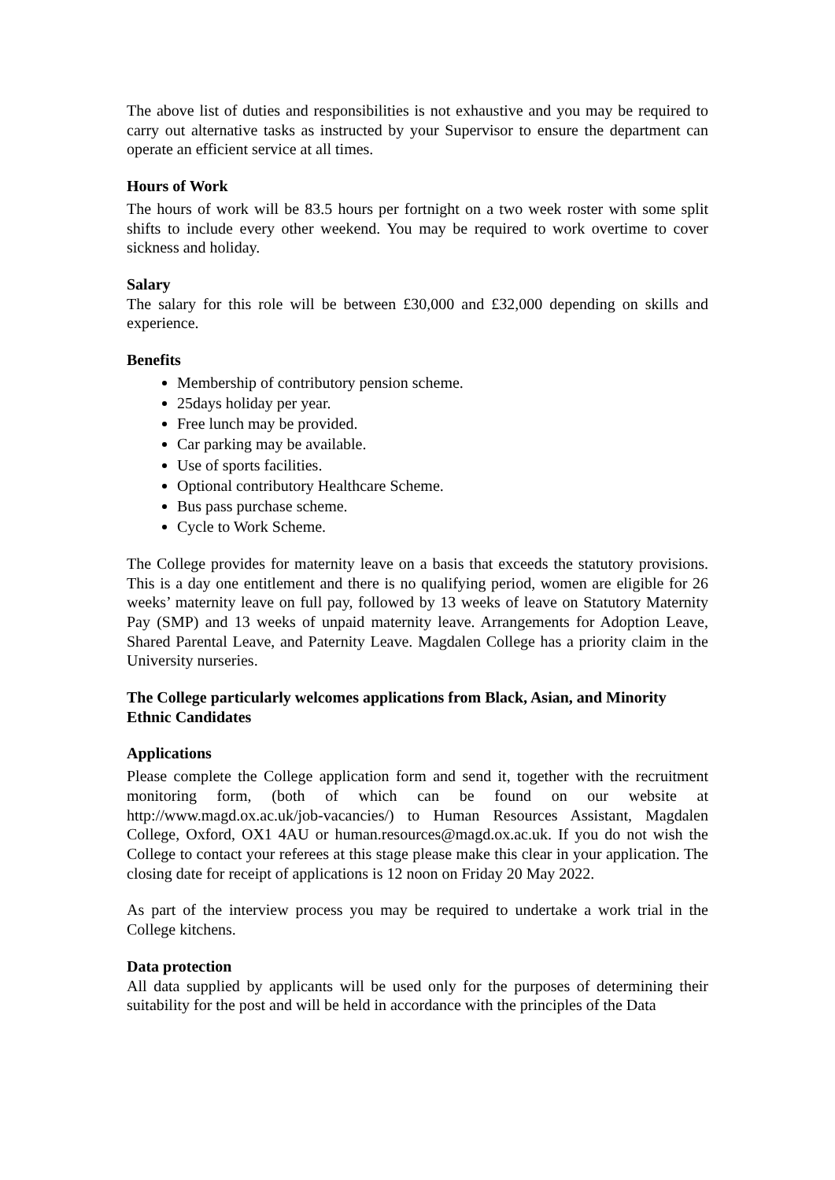The above list of duties and responsibilities is not exhaustive and you may be required to carry out alternative tasks as instructed by your Supervisor to ensure the department can operate an efficient service at all times.
Hours of Work
The hours of work will be 83.5 hours per fortnight on a two week roster with some split shifts to include every other weekend. You may be required to work overtime to cover sickness and holiday.
Salary
The salary for this role will be between £30,000 and £32,000 depending on skills and experience.
Benefits
Membership of contributory pension scheme.
25days holiday per year.
Free lunch may be provided.
Car parking may be available.
Use of sports facilities.
Optional contributory Healthcare Scheme.
Bus pass purchase scheme.
Cycle to Work Scheme.
The College provides for maternity leave on a basis that exceeds the statutory provisions. This is a day one entitlement and there is no qualifying period, women are eligible for 26 weeks’ maternity leave on full pay, followed by 13 weeks of leave on Statutory Maternity Pay (SMP) and 13 weeks of unpaid maternity leave. Arrangements for Adoption Leave, Shared Parental Leave, and Paternity Leave. Magdalen College has a priority claim in the University nurseries.
The College particularly welcomes applications from Black, Asian, and Minority Ethnic Candidates
Applications
Please complete the College application form and send it, together with the recruitment monitoring form, (both of which can be found on our website at http://www.magd.ox.ac.uk/job-vacancies/) to Human Resources Assistant, Magdalen College, Oxford, OX1 4AU or human.resources@magd.ox.ac.uk. If you do not wish the College to contact your referees at this stage please make this clear in your application. The closing date for receipt of applications is 12 noon on Friday 20 May 2022.
As part of the interview process you may be required to undertake a work trial in the College kitchens.
Data protection
All data supplied by applicants will be used only for the purposes of determining their suitability for the post and will be held in accordance with the principles of the Data